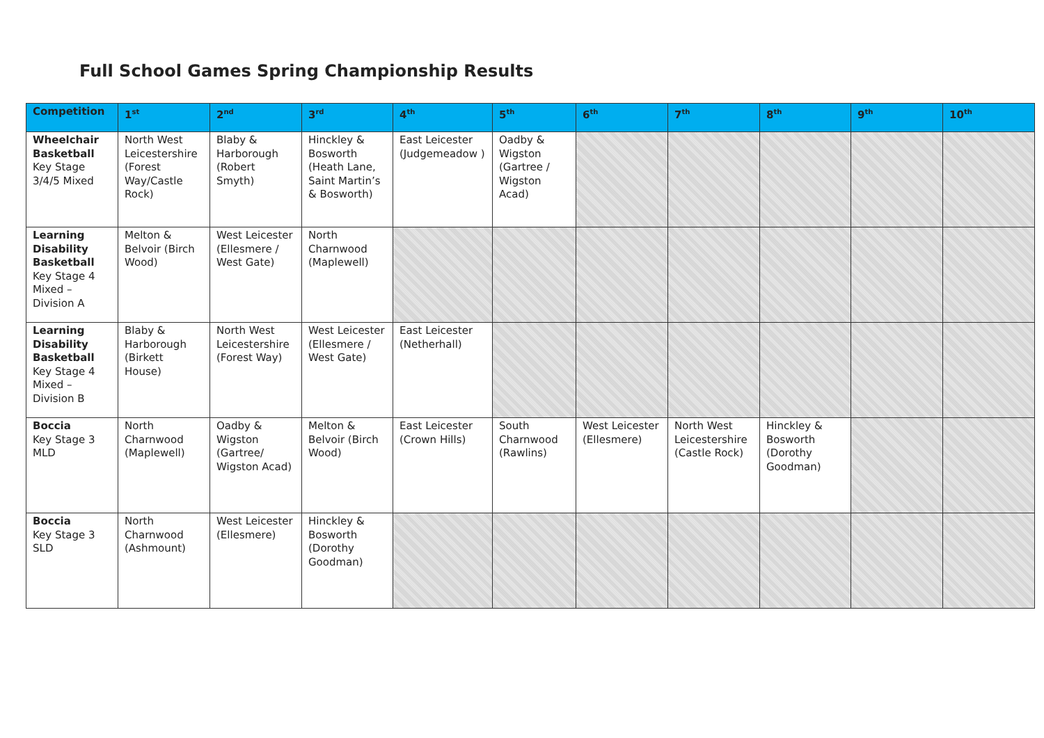Full School Games Spring Championship Results
| Competition | 1<sup>st</sup> | 2<sup>nd</sup> | 3<sup>rd</sup> | 4<sup>th</sup> | 5<sup>th</sup> | 6<sup>th</sup> | 7<sup>th</sup> | 8<sup>th</sup> | 9<sup>th</sup> | 10<sup>th</sup> |
| --- | --- | --- | --- | --- | --- | --- | --- | --- | --- | --- |
| Wheelchair Basketball Key Stage 3/4/5 Mixed | North West Leicestershire (Forest Way/Castle Rock) | Blaby & Harborough (Robert Smyth) | Hinckley & Bosworth (Heath Lane, Saint Martin’s & Bosworth) | East Leicester (Judgemeadow ) | Oadby & Wigston (Gartree / Wigston Acad) | | | | | |
| Learning Disability Basketball Key Stage 4 Mixed – Division A | Melton & Belvoir (Birch Wood) | West Leicester (Ellesmere / West Gate) | North Charnwood (Maplewell) | | | | | | | |
| Learning Disability Basketball Key Stage 4 Mixed – Division B | Blaby & Harborough (Birkett House) | North West Leicestershire (Forest Way) | West Leicester (Ellesmere / West Gate) | East Leicester (Netherhall) | | | | | | |
| Boccia Key Stage 3 MLD | North Charnwood (Maplewell) | Oadby & Wigston (Gartree/ Wigston Acad) | Melton & Belvoir (Birch Wood) | East Leicester (Crown Hills) | South Charnwood (Rawlins) | West Leicester (Ellesmere) | North West Leicestershire (Castle Rock) | Hinckley & Bosworth (Dorothy Goodman) | | |
| Boccia Key Stage 3 SLD | North Charnwood (Ashmount) | West Leicester (Ellesmere) | Hinckley & Bosworth (Dorothy Goodman) | | | | | | | |